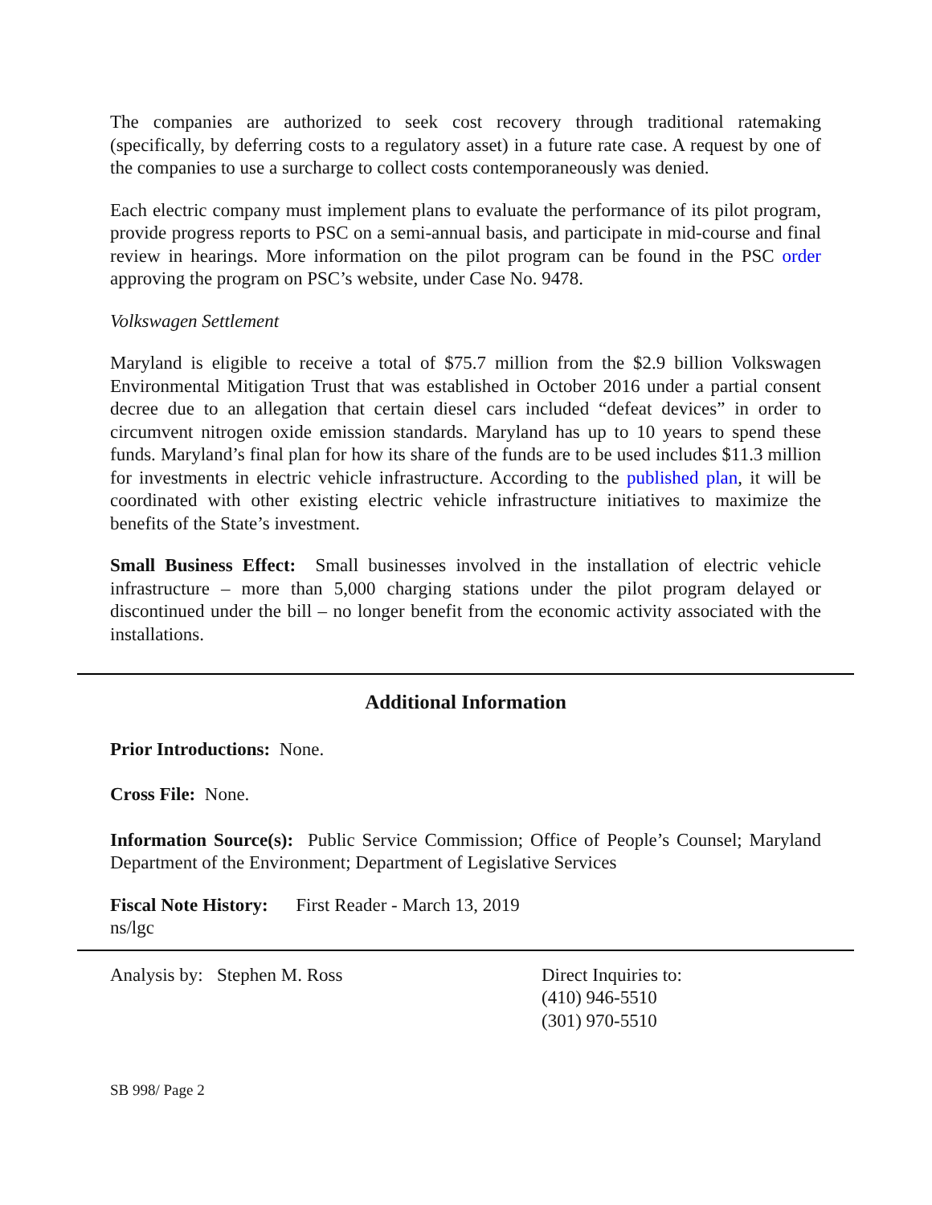The companies are authorized to seek cost recovery through traditional ratemaking (specifically, by deferring costs to a regulatory asset) in a future rate case. A request by one of the companies to use a surcharge to collect costs contemporaneously was denied.
Each electric company must implement plans to evaluate the performance of its pilot program, provide progress reports to PSC on a semi-annual basis, and participate in mid-course and final review in hearings. More information on the pilot program can be found in the PSC order approving the program on PSC’s website, under Case No. 9478.
Volkswagen Settlement
Maryland is eligible to receive a total of $75.7 million from the $2.9 billion Volkswagen Environmental Mitigation Trust that was established in October 2016 under a partial consent decree due to an allegation that certain diesel cars included “defeat devices” in order to circumvent nitrogen oxide emission standards. Maryland has up to 10 years to spend these funds. Maryland’s final plan for how its share of the funds are to be used includes $11.3 million for investments in electric vehicle infrastructure. According to the published plan, it will be coordinated with other existing electric vehicle infrastructure initiatives to maximize the benefits of the State’s investment.
Small Business Effect: Small businesses involved in the installation of electric vehicle infrastructure – more than 5,000 charging stations under the pilot program delayed or discontinued under the bill – no longer benefit from the economic activity associated with the installations.
Additional Information
Prior Introductions: None.
Cross File: None.
Information Source(s): Public Service Commission; Office of People’s Counsel; Maryland Department of the Environment; Department of Legislative Services
Fiscal Note History: First Reader - March 13, 2019
ns/lgc
Analysis by: Stephen M. Ross Direct Inquiries to:
(410) 946-5510
(301) 970-5510
SB 998/ Page 2